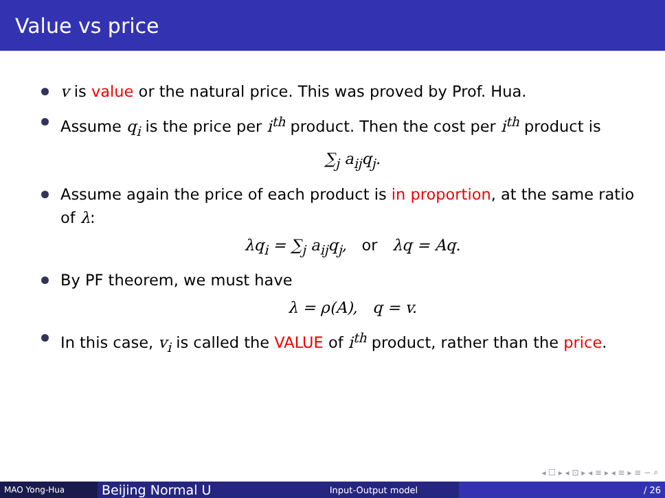Value vs price
v is value or the natural price. This was proved by Prof. Hua.
Assume q<sub>i</sub> is the price per i<sup>th</sup> product. Then the cost per i<sup>th</sup> product is
∑<sub>j</sub> a<sub>ij</sub>q<sub>j</sub>.
Assume again the price of each product is in proportion, at the same ratio of λ:
λq<sub>i</sub> = ∑<sub>j</sub> a<sub>ij</sub>q<sub>j</sub>, or λq = Aq.
By PF theorem, we must have
λ = ρ(A), q = v.
In this case, v<sub>i</sub> is called the VALUE of i<sup>th</sup> product, rather than the price.
◂ ☐ ▸ ◂ ⊡ ▸ ◂ ≡ ▸ ◂ ≡ ▸ ≡ ∽ ⌕
MAO Yong-Hua
Beijing Normal U
Input-Output model / 26